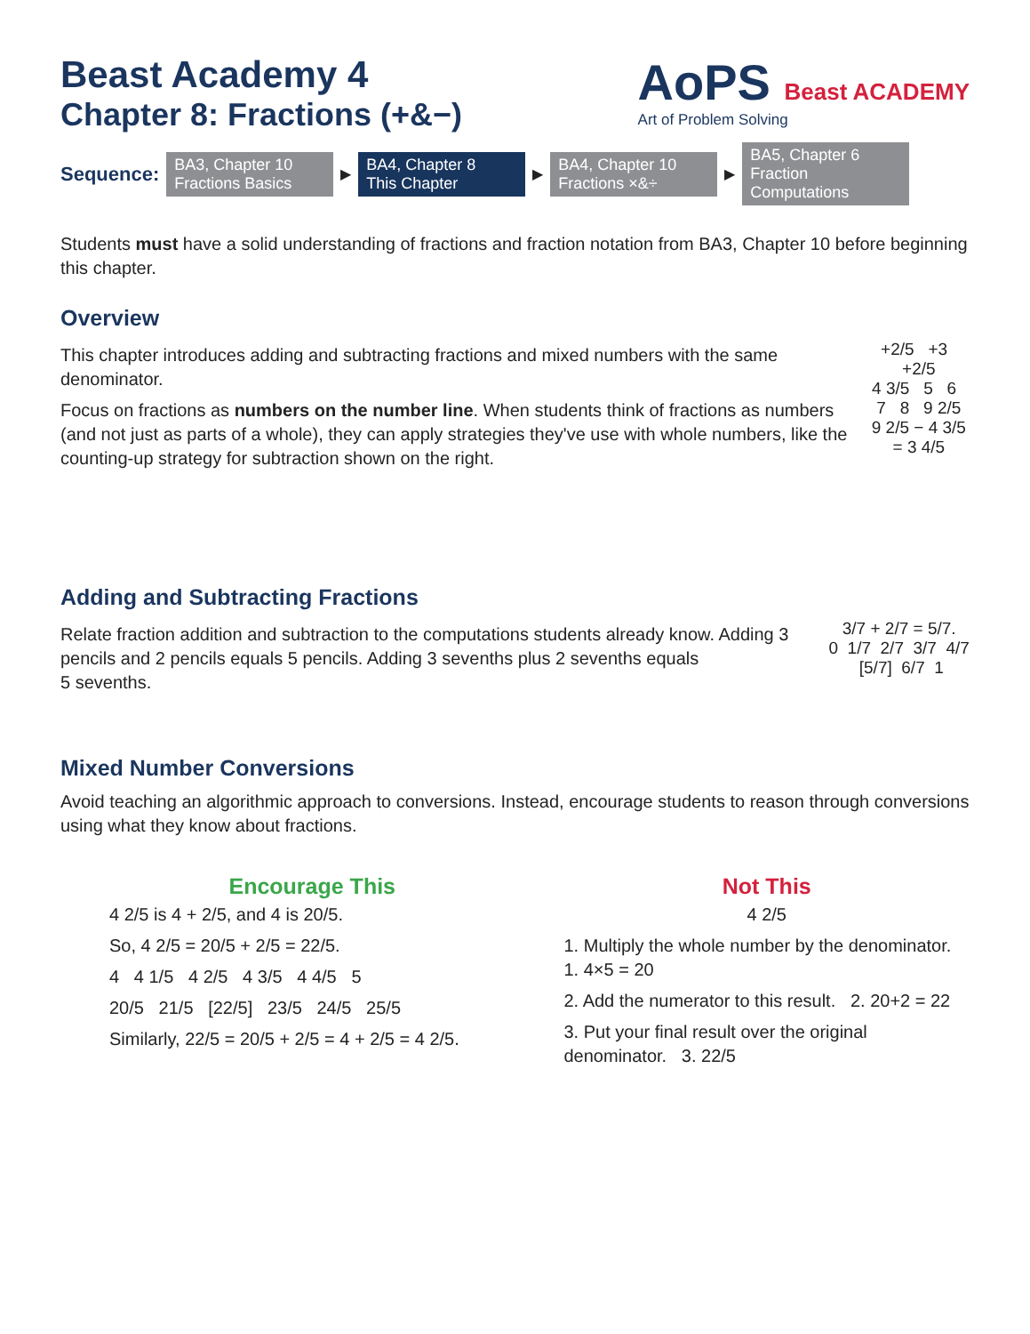Beast Academy 4
Chapter 8: Fractions (+&−)
AoPS Beast ACADEMY
Art of Problem Solving
Sequence:
BA3, Chapter 10
Fractions Basics
▶
BA4, Chapter 8
This Chapter
▶
BA4, Chapter 10
Fractions ×&÷
▶
BA5, Chapter 6
Fraction Computations
Students must have a solid understanding of fractions and fraction notation from BA3, Chapter 10 before beginning this chapter.
Overview
This chapter introduces adding and subtracting fractions and mixed numbers with the same denominator.
Focus on fractions as numbers on the number line. When students think of fractions as numbers (and not just as parts of a whole), they can apply strategies they've use with whole numbers, like the counting-up strategy for subtraction shown on the right.
+2/5 +3 +2/5
4 3/5 5 6 7 8 9 2/5
9 2/5 − 4 3/5 = 3 4/5
Adding and Subtracting Fractions
Relate fraction addition and subtraction to the computations students already know. Adding 3 pencils and 2 pencils equals 5 pencils. Adding 3 sevenths plus 2 sevenths equals
5 sevenths.
3/7 + 2/7 = 5/7.
0 1/7 2/7 3/7 4/7 [5/7] 6/7 1
Mixed Number Conversions
Avoid teaching an algorithmic approach to conversions. Instead, encourage students to reason through conversions using what they know about fractions.
Encourage This
4 2/5 is 4 + 2/5, and 4 is 20/5.
So, 4 2/5 = 20/5 + 2/5 = 22/5.
4 4 1/5 4 2/5 4 3/5 4 4/5 5
20/5 21/5 [22/5] 23/5 24/5 25/5
Similarly, 22/5 = 20/5 + 2/5 = 4 + 2/5 = 4 2/5.
Not This
4 2/5
1. Multiply the whole number by the denominator. 1. 4×5 = 20
2. Add the numerator to this result. 2. 20+2 = 22
3. Put your final result over the original denominator. 3. 22/5